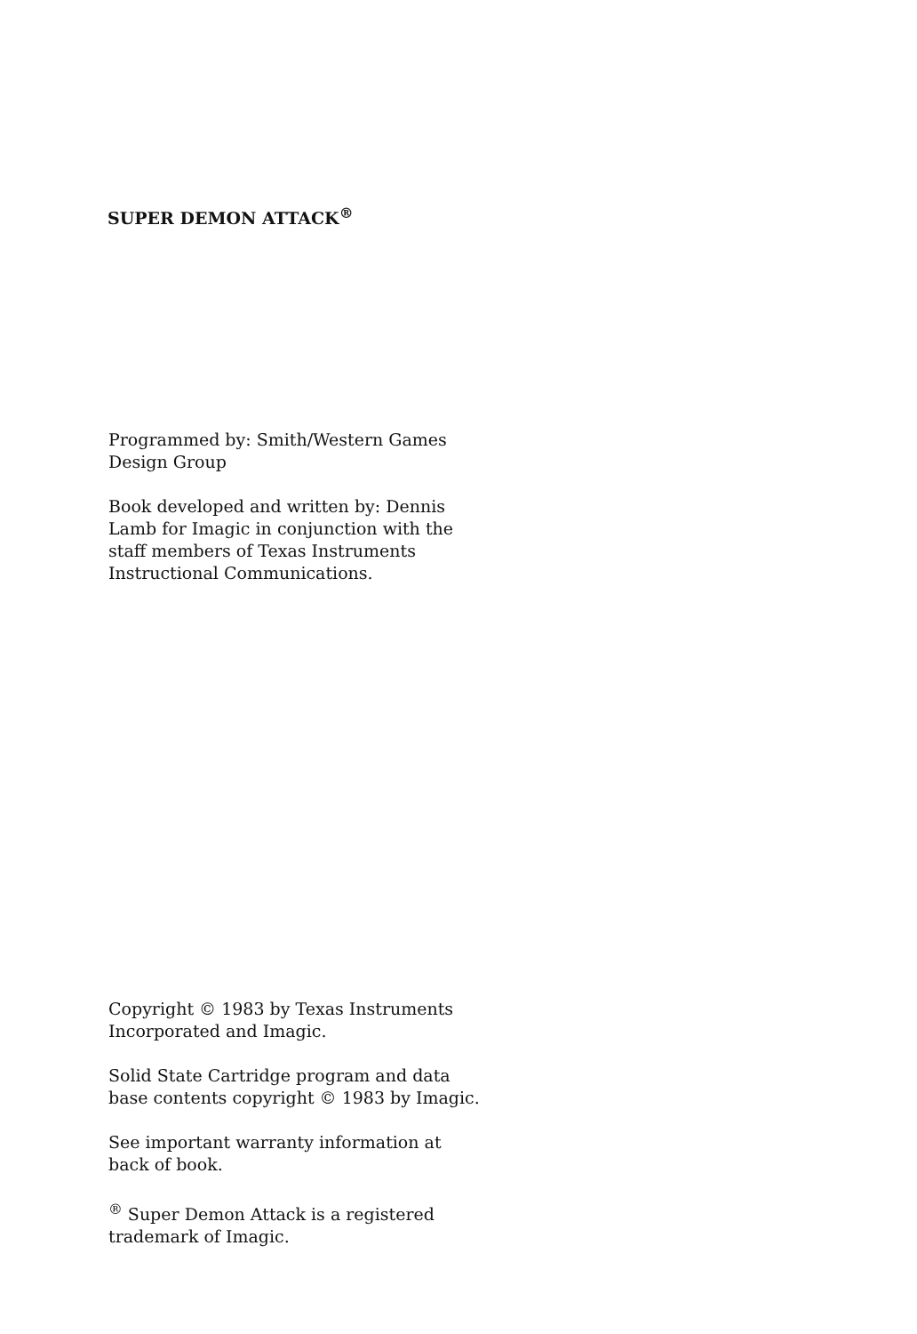SUPER DEMON ATTACK<sup>®</sup>
Programmed by: Smith/Western Games Design Group
Book developed and written by: Dennis Lamb for Imagic in conjunction with the staff members of Texas Instruments Instructional Communications.
Copyright © 1983 by Texas Instruments Incorporated and Imagic.
Solid State Cartridge program and data base contents copyright © 1983 by Imagic.
See important warranty information at back of book.
<sup>®</sup> Super Demon Attack is a registered trademark of Imagic.